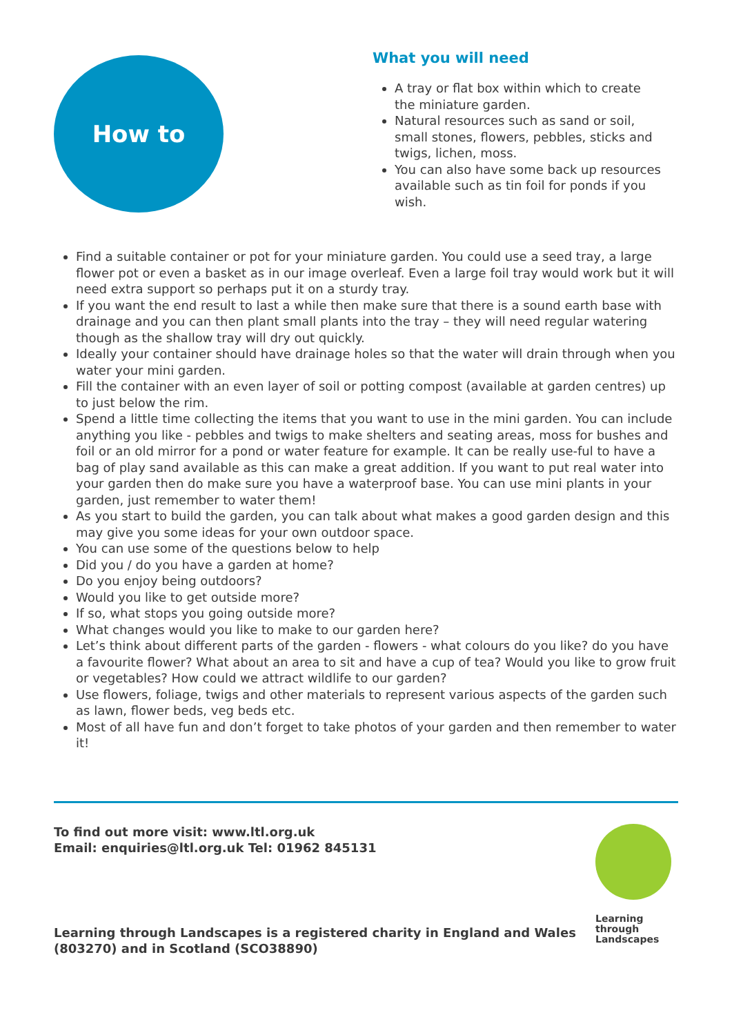How to
What you will need
A tray or flat box within which to create the miniature garden.
Natural resources such as sand or soil, small stones, flowers, pebbles, sticks and twigs, lichen, moss.
You can also have some back up resources available such as tin foil for ponds if you wish.
Find a suitable container or pot for your miniature garden. You could use a seed tray, a large flower pot or even a basket as in our image overleaf. Even a large foil tray would work but it will need extra support so perhaps put it on a sturdy tray.
If you want the end result to last a while then make sure that there is a sound earth base with drainage and you can then plant small plants into the tray – they will need regular watering though as the shallow tray will dry out quickly.
Ideally your container should have drainage holes so that the water will drain through when you water your mini garden.
Fill the container with an even layer of soil or potting compost (available at garden centres) up to just below the rim.
Spend a little time collecting the items that you want to use in the mini garden. You can include anything you like - pebbles and twigs to make shelters and seating areas, moss for bushes and foil or an old mirror for a pond or water feature for example. It can be really use-ful to have a bag of play sand available as this can make a great addition. If you want to put real water into your garden then do make sure you have a waterproof base. You can use mini plants in your garden, just remember to water them!
As you start to build the garden, you can talk about what makes a good garden design and this may give you some ideas for your own outdoor space.
You can use some of the questions below to help
Did you / do you have a garden at home?
Do you enjoy being outdoors?
Would you like to get outside more?
If so, what stops you going outside more?
What changes would you like to make to our garden here?
Let’s think about different parts of the garden - flowers - what colours do you like? do you have a favourite flower? What about an area to sit and have a cup of tea? Would you like to grow fruit or vegetables? How could we attract wildlife to our garden?
Use flowers, foliage, twigs and other materials to represent various aspects of the garden such as lawn, flower beds, veg beds etc.
Most of all have fun and don’t forget to take photos of your garden and then remember to water it!
To find out more visit: www.ltl.org.uk
Email: enquiries@ltl.org.uk Tel: 01962 845131
Learning through Landscapes is a registered charity in England and Wales
(803270) and in Scotland (SCO38890)
Learning
through
Landscapes